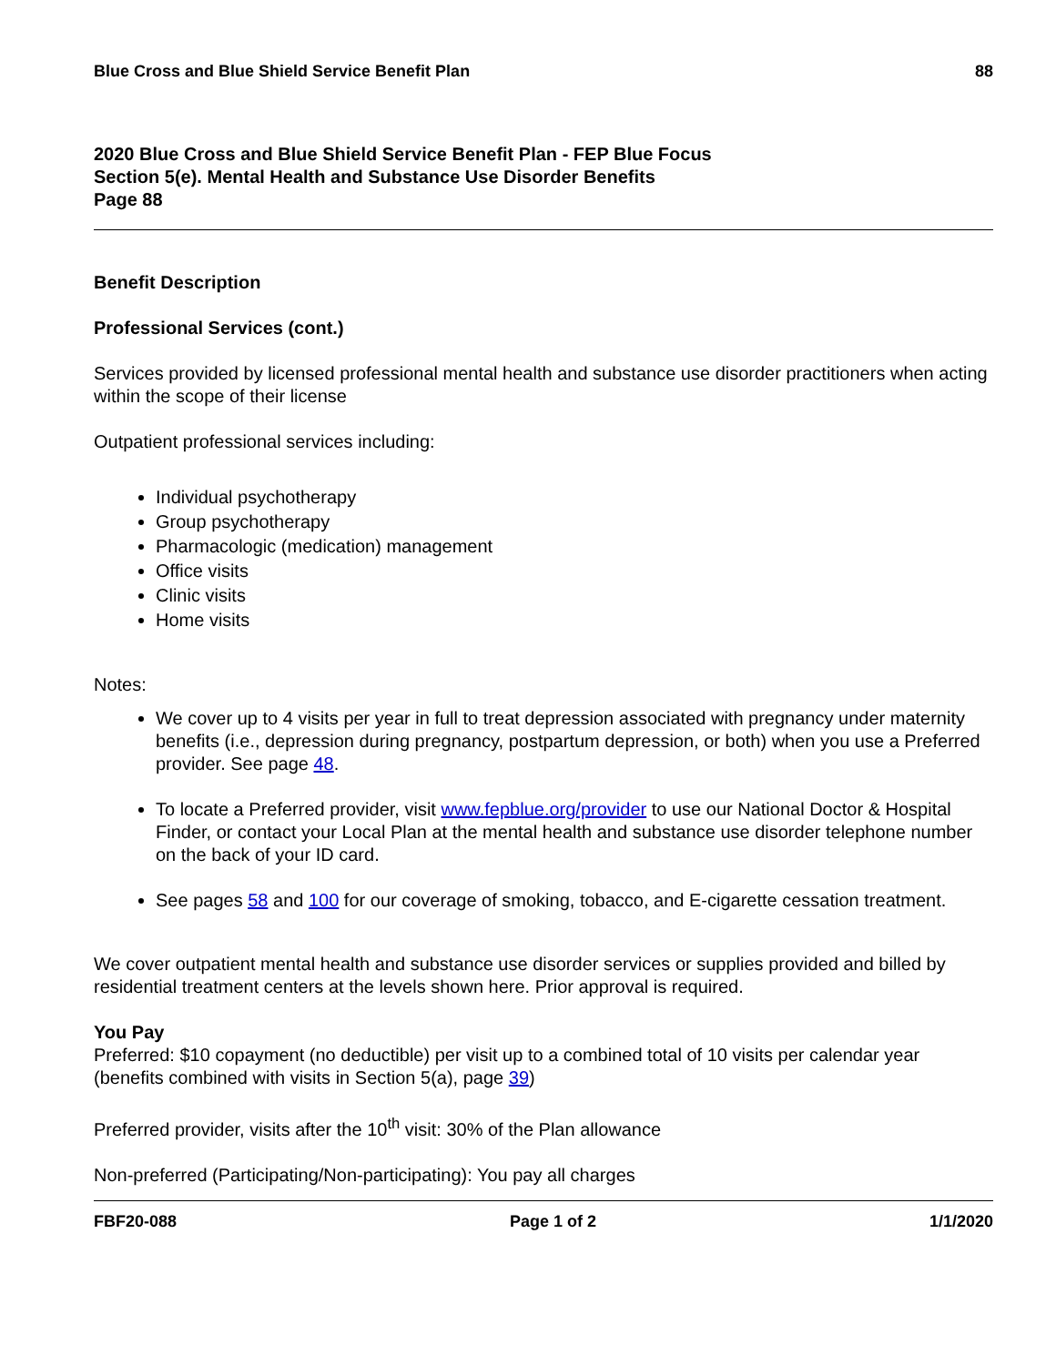Blue Cross and Blue Shield Service Benefit Plan 88
2020 Blue Cross and Blue Shield Service Benefit Plan - FEP Blue Focus
Section 5(e). Mental Health and Substance Use Disorder Benefits
Page 88
Benefit Description
Professional Services (cont.)
Services provided by licensed professional mental health and substance use disorder practitioners when acting within the scope of their license
Outpatient professional services including:
Individual psychotherapy
Group psychotherapy
Pharmacologic (medication) management
Office visits
Clinic visits
Home visits
Notes:
We cover up to 4 visits per year in full to treat depression associated with pregnancy under maternity benefits (i.e., depression during pregnancy, postpartum depression, or both) when you use a Preferred provider. See page 48.
To locate a Preferred provider, visit www.fepblue.org/provider to use our National Doctor & Hospital Finder, or contact your Local Plan at the mental health and substance use disorder telephone number on the back of your ID card.
See pages 58 and 100 for our coverage of smoking, tobacco, and E-cigarette cessation treatment.
We cover outpatient mental health and substance use disorder services or supplies provided and billed by residential treatment centers at the levels shown here. Prior approval is required.
You Pay
Preferred: $10 copayment (no deductible) per visit up to a combined total of 10 visits per calendar year (benefits combined with visits in Section 5(a), page 39)
Preferred provider, visits after the 10<sup>th</sup> visit: 30% of the Plan allowance
Non-preferred (Participating/Non-participating): You pay all charges
FBF20-088 Page 1 of 2 1/1/2020